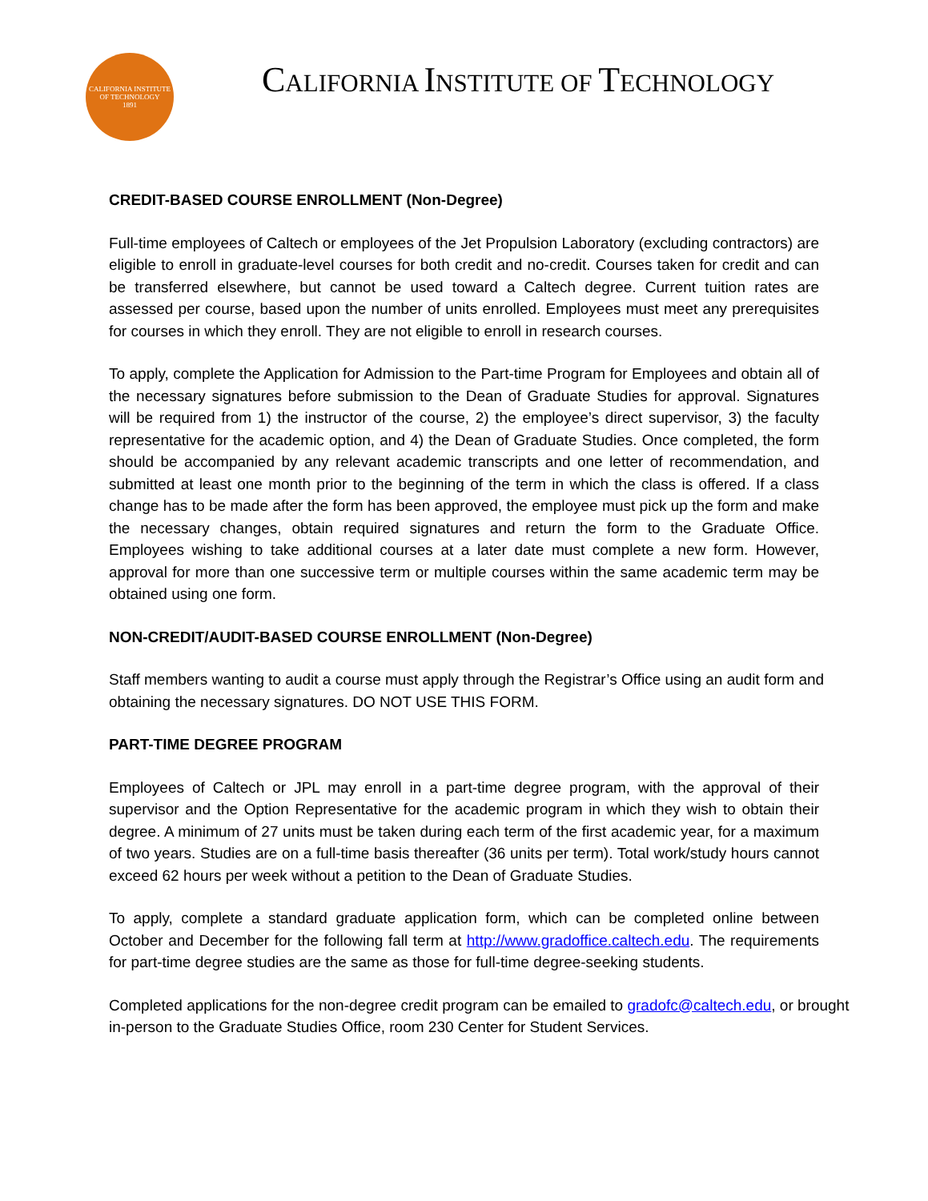CALIFORNIA INSTITUTE OF TECHNOLOGY
1891
CALIFORNIA INSTITUTE OF TECHNOLOGY
CREDIT-BASED COURSE ENROLLMENT (Non-Degree)
Full-time employees of Caltech or employees of the Jet Propulsion Laboratory (excluding contractors) are eligible to enroll in graduate-level courses for both credit and no-credit. Courses taken for credit and can be transferred elsewhere, but cannot be used toward a Caltech degree. Current tuition rates are assessed per course, based upon the number of units enrolled. Employees must meet any prerequisites for courses in which they enroll. They are not eligible to enroll in research courses.
To apply, complete the Application for Admission to the Part-time Program for Employees and obtain all of the necessary signatures before submission to the Dean of Graduate Studies for approval. Signatures will be required from 1) the instructor of the course, 2) the employee’s direct supervisor, 3) the faculty representative for the academic option, and 4) the Dean of Graduate Studies. Once completed, the form should be accompanied by any relevant academic transcripts and one letter of recommendation, and submitted at least one month prior to the beginning of the term in which the class is offered. If a class change has to be made after the form has been approved, the employee must pick up the form and make the necessary changes, obtain required signatures and return the form to the Graduate Office. Employees wishing to take additional courses at a later date must complete a new form. However, approval for more than one successive term or multiple courses within the same academic term may be obtained using one form.
NON-CREDIT/AUDIT-BASED COURSE ENROLLMENT (Non-Degree)
Staff members wanting to audit a course must apply through the Registrar’s Office using an audit form and obtaining the necessary signatures. DO NOT USE THIS FORM.
PART-TIME DEGREE PROGRAM
Employees of Caltech or JPL may enroll in a part-time degree program, with the approval of their supervisor and the Option Representative for the academic program in which they wish to obtain their degree. A minimum of 27 units must be taken during each term of the first academic year, for a maximum of two years. Studies are on a full-time basis thereafter (36 units per term). Total work/study hours cannot exceed 62 hours per week without a petition to the Dean of Graduate Studies.
To apply, complete a standard graduate application form, which can be completed online between October and December for the following fall term at http://www.gradoffice.caltech.edu. The requirements for part-time degree studies are the same as those for full-time degree-seeking students.
Completed applications for the non-degree credit program can be emailed to gradofc@caltech.edu, or brought in-person to the Graduate Studies Office, room 230 Center for Student Services.